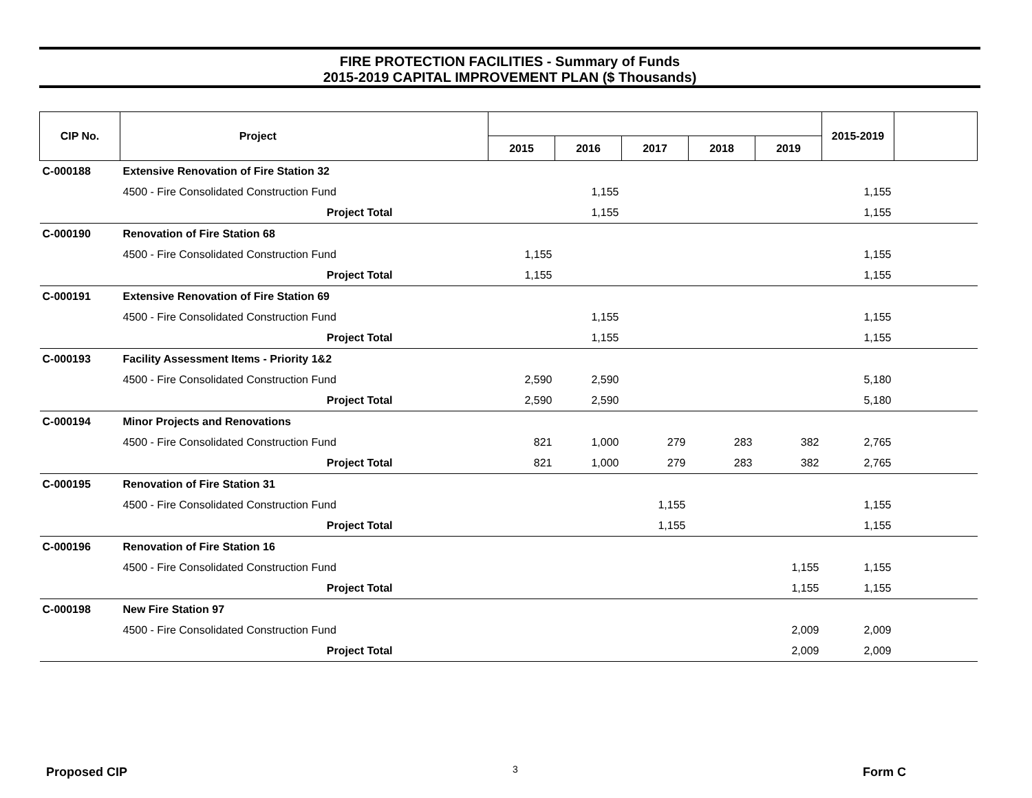FIRE PROTECTION FACILITIES - Summary of Funds
2015-2019 CAPITAL IMPROVEMENT PLAN ($ Thousands)
| CIP No. | Project | | | | | | | 2015-2019 | |
| --- | --- | --- | --- | --- | --- | --- | --- | --- | --- |
| | | | 2015 | 2016 | 2017 | 2018 | 2019 | | |
| C-000188 | Extensive Renovation of Fire Station 32 | | | | | | | | |
| | 4500 - Fire Consolidated Construction Fund | | | 1,155 | | | | 1,155 | |
| | Project Total | | | 1,155 | | | | 1,155 | |
| C-000190 | Renovation of Fire Station 68 | | | | | | | | |
| | 4500 - Fire Consolidated Construction Fund | | 1,155 | | | | | 1,155 | |
| | Project Total | | 1,155 | | | | | 1,155 | |
| C-000191 | Extensive Renovation of Fire Station 69 | | | | | | | | |
| | 4500 - Fire Consolidated Construction Fund | | | 1,155 | | | | 1,155 | |
| | Project Total | | | 1,155 | | | | 1,155 | |
| C-000193 | Facility Assessment Items - Priority 1&2 | | | | | | | | |
| | 4500 - Fire Consolidated Construction Fund | | 2,590 | 2,590 | | | | 5,180 | |
| | Project Total | | 2,590 | 2,590 | | | | 5,180 | |
| C-000194 | Minor Projects and Renovations | | | | | | | | |
| | 4500 - Fire Consolidated Construction Fund | | 821 | 1,000 | 279 | 283 | 382 | 2,765 | |
| | Project Total | | 821 | 1,000 | 279 | 283 | 382 | 2,765 | |
| C-000195 | Renovation of Fire Station 31 | | | | | | | | |
| | 4500 - Fire Consolidated Construction Fund | | | | 1,155 | | | 1,155 | |
| | Project Total | | | | 1,155 | | | 1,155 | |
| C-000196 | Renovation of Fire Station 16 | | | | | | | | |
| | 4500 - Fire Consolidated Construction Fund | | | | | | 1,155 | 1,155 | |
| | Project Total | | | | | | 1,155 | 1,155 | |
| C-000198 | New Fire Station 97 | | | | | | | | |
| | 4500 - Fire Consolidated Construction Fund | | | | | | 2,009 | 2,009 | |
| | Project Total | | | | | | 2,009 | 2,009 | |
Proposed CIP 3 Form C